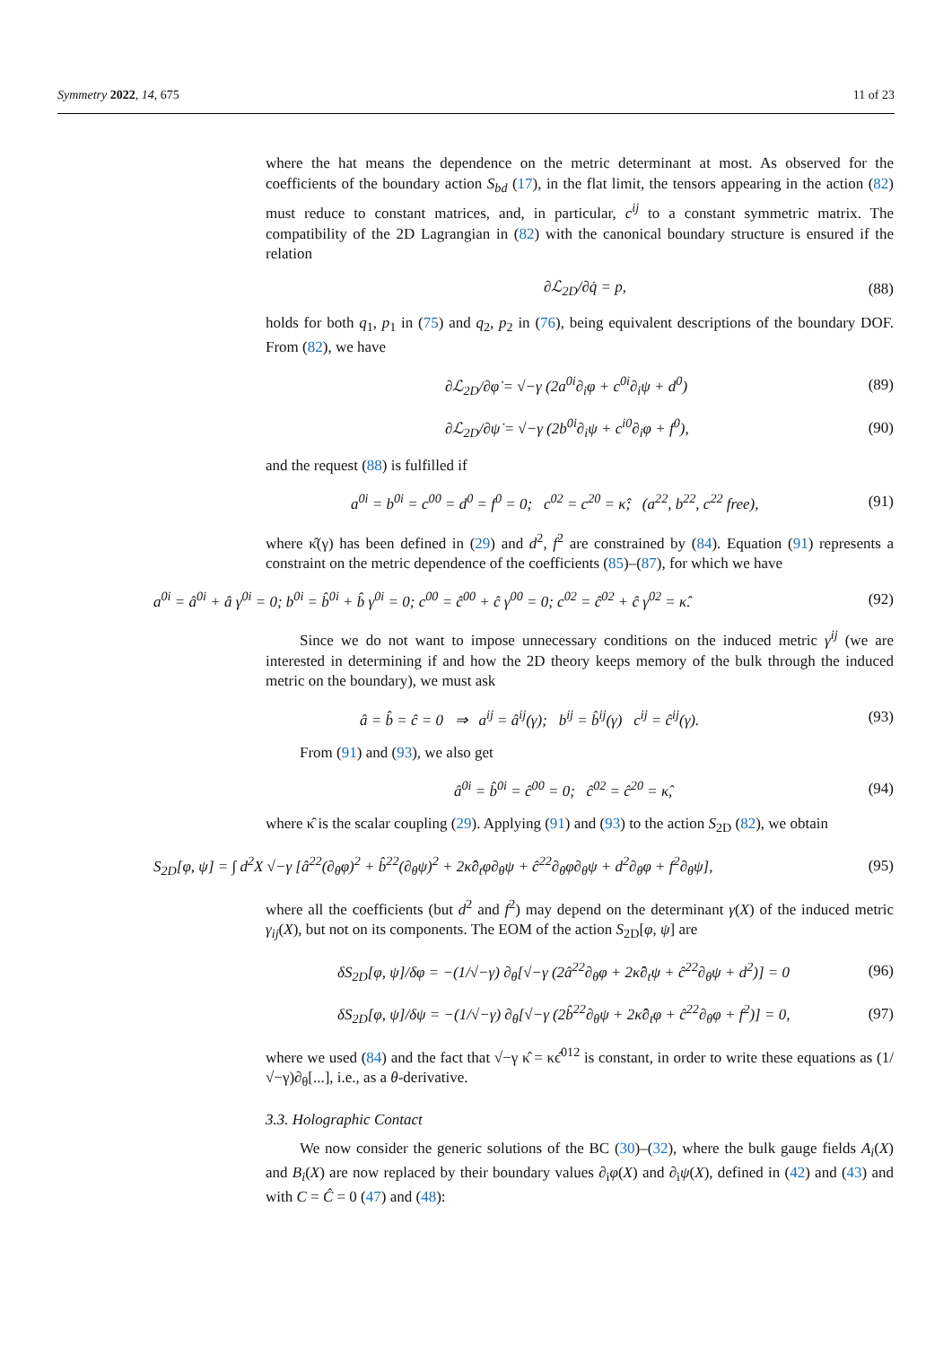Symmetry 2022, 14, 675 11 of 23
where the hat means the dependence on the metric determinant at most. As observed for the coefficients of the boundary action S<sub>bd</sub> (17), in the flat limit, the tensors appearing in the action (82) must reduce to constant matrices, and, in particular, c<sup>ij</sup> to a constant symmetric matrix. The compatibility of the 2D Lagrangian in (82) with the canonical boundary structure is ensured if the relation
∂ℒ<sub>2D</sub>/∂q̇ = p, (88)
holds for both q<sub>1</sub>, p<sub>1</sub> in (75) and q<sub>2</sub>, p<sub>2</sub> in (76), being equivalent descriptions of the boundary DOF. From (82), we have
∂ℒ<sub>2D</sub>/∂φ̇ = √−γ (2a<sup>0i</sup>∂<sub>i</sub>φ + c<sup>0i</sup>∂<sub>i</sub>ψ + d<sup>0</sup>) (89)
∂ℒ<sub>2D</sub>/∂ψ̇ = √−γ (2b<sup>0i</sup>∂<sub>i</sub>ψ + c<sup>i0</sup>∂<sub>i</sub>φ + f<sup>0</sup>), (90)
and the request (88) is fulfilled if
a<sup>0i</sup> = b<sup>0i</sup> = c<sup>00</sup> = d<sup>0</sup> = f<sup>0</sup> = 0; c<sup>02</sup> = c<sup>20</sup> = κ̂; (a<sup>22</sup>, b<sup>22</sup>, c<sup>22</sup> free), (91)
where κ̂(γ) has been defined in (29) and d<sup>2</sup>, f<sup>2</sup> are constrained by (84). Equation (91) represents a constraint on the metric dependence of the coefficients (85)–(87), for which we have
a<sup>0i</sup> = â<sup>0i</sup> + â γ<sup>0i</sup> = 0; b<sup>0i</sup> = b̂<sup>0i</sup> + b̂ γ<sup>0i</sup> = 0; c<sup>00</sup> = ĉ<sup>00</sup> + ĉ γ<sup>00</sup> = 0; c<sup>02</sup> = ĉ<sup>02</sup> + ĉ γ<sup>02</sup> = κ̂. (92)
Since we do not want to impose unnecessary conditions on the induced metric γ<sup>ij</sup> (we are interested in determining if and how the 2D theory keeps memory of the bulk through the induced metric on the boundary), we must ask
â = b̂ = ĉ = 0 ⇒ a<sup>ij</sup> = â<sup>ij</sup>(γ); b<sup>ij</sup> = b̂<sup>ij</sup>(γ) c<sup>ij</sup> = ĉ<sup>ij</sup>(γ). (93)
From (91) and (93), we also get
â<sup>0i</sup> = b̂<sup>0i</sup> = ĉ<sup>00</sup> = 0; ĉ<sup>02</sup> = ĉ<sup>20</sup> = κ̂, (94)
where κ̂ is the scalar coupling (29). Applying (91) and (93) to the action S<sub>2D</sub> (82), we obtain
S<sub>2D</sub>[φ, ψ] = ∫ d<sup>2</sup>X √−γ [â<sup>22</sup>(∂<sub>θ</sub>φ)<sup>2</sup> + b̂<sup>22</sup>(∂<sub>θ</sub>ψ)<sup>2</sup> + 2κ̂∂<sub>t</sub>φ∂<sub>θ</sub>ψ + ĉ<sup>22</sup>∂<sub>θ</sub>φ∂<sub>θ</sub>ψ + d<sup>2</sup>∂<sub>θ</sub>φ + f<sup>2</sup>∂<sub>θ</sub>ψ], (95)
where all the coefficients (but d<sup>2</sup> and f<sup>2</sup>) may depend on the determinant γ(X) of the induced metric γ<sub>ij</sub>(X), but not on its components. The EOM of the action S<sub>2D</sub>[φ, ψ] are
δS<sub>2D</sub>[φ, ψ]/δφ = −(1/√−γ) ∂<sub>θ</sub>[√−γ (2â<sup>22</sup>∂<sub>θ</sub>φ + 2κ̂∂<sub>t</sub>ψ + ĉ<sup>22</sup>∂<sub>θ</sub>ψ + d<sup>2</sup>)] = 0 (96)
δS<sub>2D</sub>[φ, ψ]/δψ = −(1/√−γ) ∂<sub>θ</sub>[√−γ (2b̂<sup>22</sup>∂<sub>θ</sub>ψ + 2κ̂∂<sub>t</sub>φ + ĉ<sup>22</sup>∂<sub>θ</sub>φ + f<sup>2</sup>)] = 0, (97)
where we used (84) and the fact that √−γ κ̂ = κϵ̂<sup>012</sup> is constant, in order to write these equations as (1/√−γ)∂<sub>θ</sub>[...], i.e., as a θ-derivative.
3.3. Holographic Contact
We now consider the generic solutions of the BC (30)–(32), where the bulk gauge fields A<sub>i</sub>(X) and B<sub>i</sub>(X) are now replaced by their boundary values ∂<sub>i</sub>φ(X) and ∂<sub>i</sub>ψ(X), defined in (42) and (43) and with C = Ĉ = 0 (47) and (48):